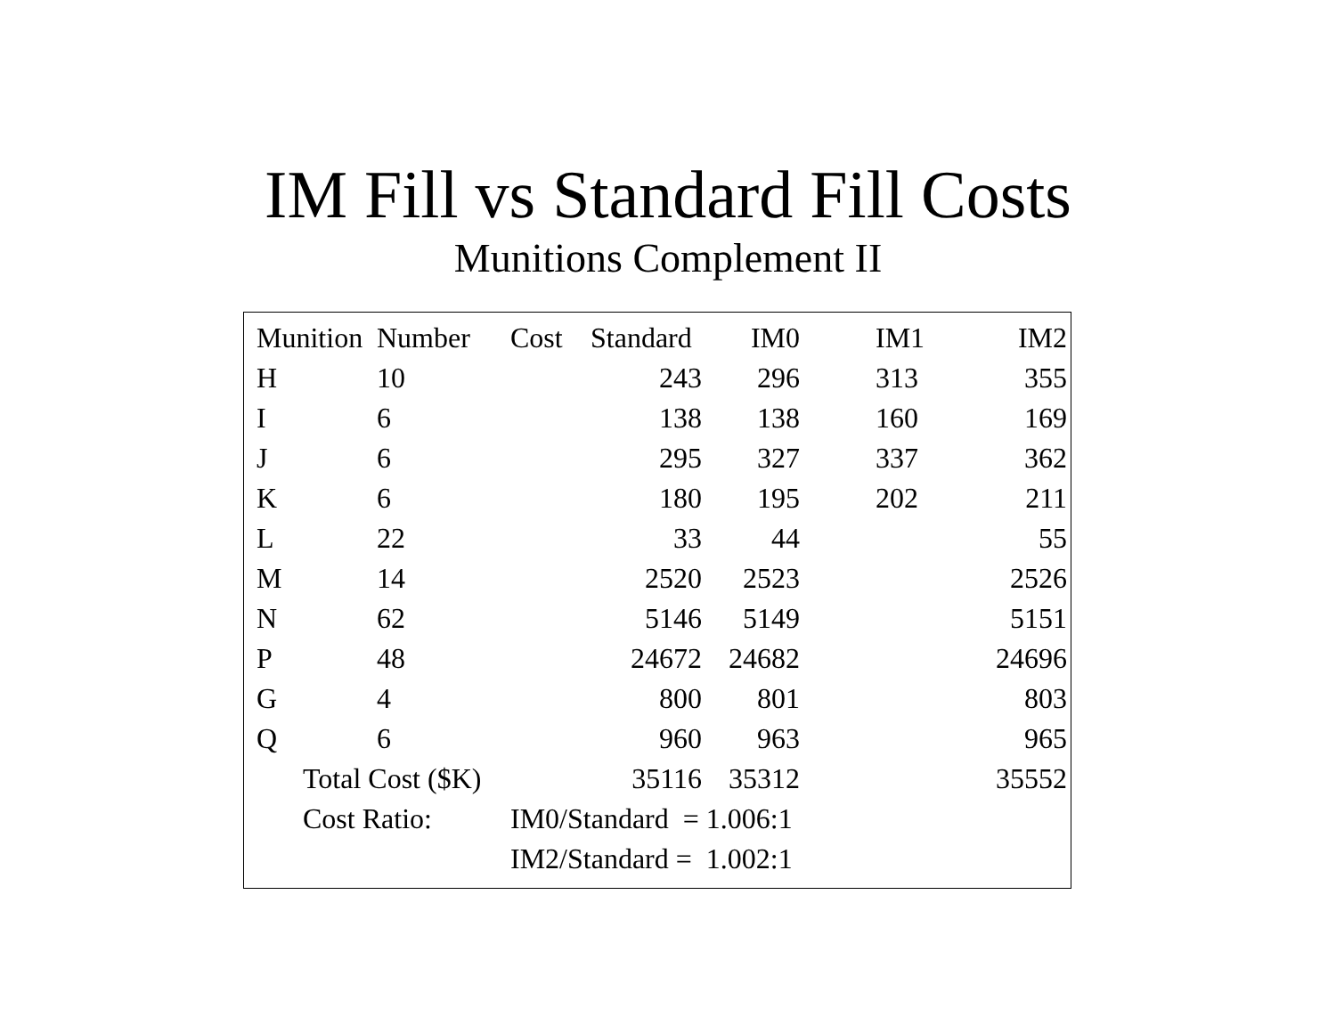IM Fill vs Standard Fill Costs
Munitions Complement II
| Munition | Number | Cost | Standard | IM0 | IM1 | IM2 |
| --- | --- | --- | --- | --- | --- | --- |
| H | 10 | | 243 | 296 | 313 | 355 |
| I | 6 | | 138 | 138 | 160 | 169 |
| J | 6 | | 295 | 327 | 337 | 362 |
| K | 6 | | 180 | 195 | 202 | 211 |
| L | 22 | | 33 | 44 | | 55 |
| M | 14 | | 2520 | 2523 | | 2526 |
| N | 62 | | 5146 | 5149 | | 5151 |
| P | 48 | | 24672 | 24682 | | 24696 |
| G | 4 | | 800 | 801 | | 803 |
| Q | 6 | | 960 | 963 | | 965 |
| Total Cost ($K) | | | 35116 | 35312 | | 35552 |
| Cost Ratio: | | IM0/Standard = 1.006:1 | | | | |
| | | IM2/Standard = 1.002:1 | | | | |